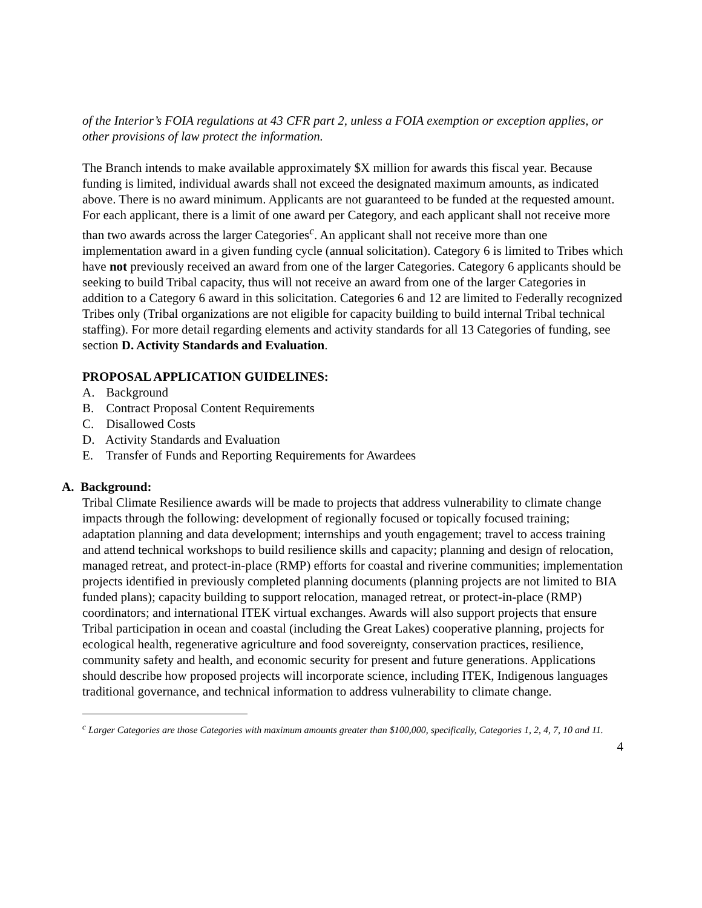of the Interior’s FOIA regulations at 43 CFR part 2, unless a FOIA exemption or exception applies, or other provisions of law protect the information.
The Branch intends to make available approximately $X million for awards this fiscal year. Because funding is limited, individual awards shall not exceed the designated maximum amounts, as indicated above. There is no award minimum. Applicants are not guaranteed to be funded at the requested amount. For each applicant, there is a limit of one award per Category, and each applicant shall not receive more than two awards across the larger Categories<sup>c</sup>. An applicant shall not receive more than one implementation award in a given funding cycle (annual solicitation). Category 6 is limited to Tribes which have not previously received an award from one of the larger Categories. Category 6 applicants should be seeking to build Tribal capacity, thus will not receive an award from one of the larger Categories in addition to a Category 6 award in this solicitation. Categories 6 and 12 are limited to Federally recognized Tribes only (Tribal organizations are not eligible for capacity building to build internal Tribal technical staffing). For more detail regarding elements and activity standards for all 13 Categories of funding, see section D. Activity Standards and Evaluation.
PROPOSAL APPLICATION GUIDELINES:
A. Background
B. Contract Proposal Content Requirements
C. Disallowed Costs
D. Activity Standards and Evaluation
E. Transfer of Funds and Reporting Requirements for Awardees
A. Background:
Tribal Climate Resilience awards will be made to projects that address vulnerability to climate change impacts through the following: development of regionally focused or topically focused training; adaptation planning and data development; internships and youth engagement; travel to access training and attend technical workshops to build resilience skills and capacity; planning and design of relocation, managed retreat, and protect-in-place (RMP) efforts for coastal and riverine communities; implementation projects identified in previously completed planning documents (planning projects are not limited to BIA funded plans); capacity building to support relocation, managed retreat, or protect-in-place (RMP) coordinators; and international ITEK virtual exchanges. Awards will also support projects that ensure Tribal participation in ocean and coastal (including the Great Lakes) cooperative planning, projects for ecological health, regenerative agriculture and food sovereignty, conservation practices, resilience, community safety and health, and economic security for present and future generations. Applications should describe how proposed projects will incorporate science, including ITEK, Indigenous languages traditional governance, and technical information to address vulnerability to climate change.
<sup>c</sup> Larger Categories are those Categories with maximum amounts greater than $100,000, specifically, Categories 1, 2, 4, 7, 10 and 11.
4